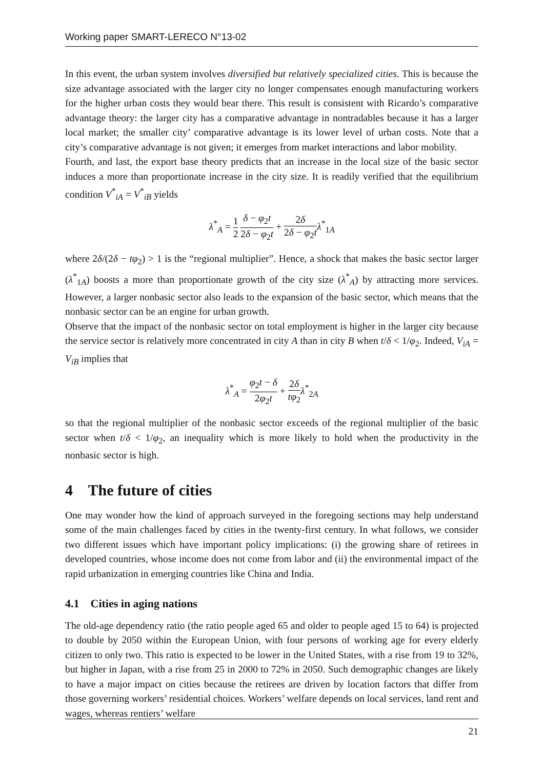Working paper SMART-LERECO N°13-02
In this event, the urban system involves diversified but relatively specialized cities. This is because the size advantage associated with the larger city no longer compensates enough manufacturing workers for the higher urban costs they would bear there. This result is consistent with Ricardo’s comparative advantage theory: the larger city has a comparative advantage in nontradables because it has a larger local market; the smaller city’ comparative advantage is its lower level of urban costs. Note that a city’s comparative advantage is not given; it emerges from market interactions and labor mobility.
Fourth, and last, the export base theory predicts that an increase in the local size of the basic sector induces a more than proportionate increase in the city size. It is readily verified that the equilibrium condition V<sup>*</sup><sub>iA</sub> = V<sup>*</sup><sub>iB</sub> yields
λ<sup>*</sup><sub>A</sub> = 1 2 δ − φ<sub>2</sub>t 2δ − φ<sub>2</sub>t + 2δ 2δ − φ<sub>2</sub>t λ<sup>*</sup><sub>1A</sub>
where 2δ/(2δ − tφ<sub>2</sub>) > 1 is the “regional multiplier”. Hence, a shock that makes the basic sector larger (λ<sup>*</sup><sub>1A</sub>) boosts a more than proportionate growth of the city size (λ<sup>*</sup><sub>A</sub>) by attracting more services. However, a larger nonbasic sector also leads to the expansion of the basic sector, which means that the nonbasic sector can be an engine for urban growth.
Observe that the impact of the nonbasic sector on total employment is higher in the larger city because the service sector is relatively more concentrated in city A than in city B when t/δ < 1/φ<sub>2</sub>. Indeed, V<sub>iA</sub> = V<sub>iB</sub> implies that
λ<sup>*</sup><sub>A</sub> = φ<sub>2</sub>t − δ 2φ<sub>2</sub>t + 2δ tφ<sub>2</sub> λ<sup>*</sup><sub>2A</sub>
so that the regional multiplier of the nonbasic sector exceeds of the regional multiplier of the basic sector when t/δ < 1/φ<sub>2</sub>, an inequality which is more likely to hold when the productivity in the nonbasic sector is high.
4 The future of cities
One may wonder how the kind of approach surveyed in the foregoing sections may help understand some of the main challenges faced by cities in the twenty-first century. In what follows, we consider two different issues which have important policy implications: (i) the growing share of retirees in developed countries, whose income does not come from labor and (ii) the environmental impact of the rapid urbanization in emerging countries like China and India.
4.1 Cities in aging nations
The old-age dependency ratio (the ratio people aged 65 and older to people aged 15 to 64) is projected to double by 2050 within the European Union, with four persons of working age for every elderly citizen to only two. This ratio is expected to be lower in the United States, with a rise from 19 to 32%, but higher in Japan, with a rise from 25 in 2000 to 72% in 2050. Such demographic changes are likely to have a major impact on cities because the retirees are driven by location factors that differ from those governing workers’ residential choices. Workers’ welfare depends on local services, land rent and wages, whereas rentiers’ welfare
21